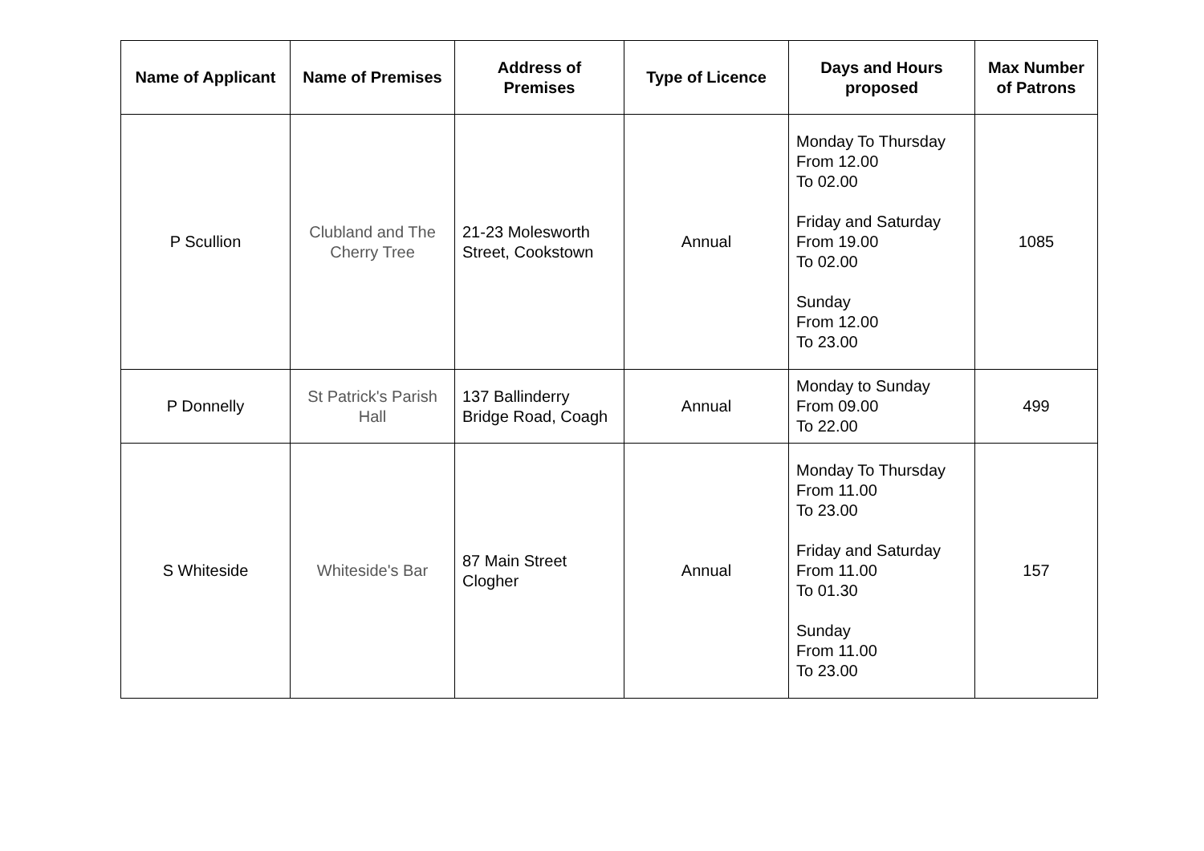| Name of Applicant | Name of Premises | Address of Premises | Type of Licence | Days and Hours proposed | Max Number of Patrons |
| --- | --- | --- | --- | --- | --- |
| P Scullion | Clubland and The Cherry Tree | 21-23 Molesworth Street, Cookstown | Annual | Monday To Thursday From 12.00 To 02.00 Friday and Saturday From 19.00 To 02.00 Sunday From 12.00 To 23.00 | 1085 |
| P Donnelly | St Patrick's Parish Hall | 137 Ballinderry Bridge Road, Coagh | Annual | Monday to Sunday From 09.00 To 22.00 | 499 |
| S Whiteside | Whiteside's Bar | 87 Main Street Clogher | Annual | Monday To Thursday From 11.00 To 23.00 Friday and Saturday From 11.00 To 01.30 Sunday From 11.00 To 23.00 | 157 |